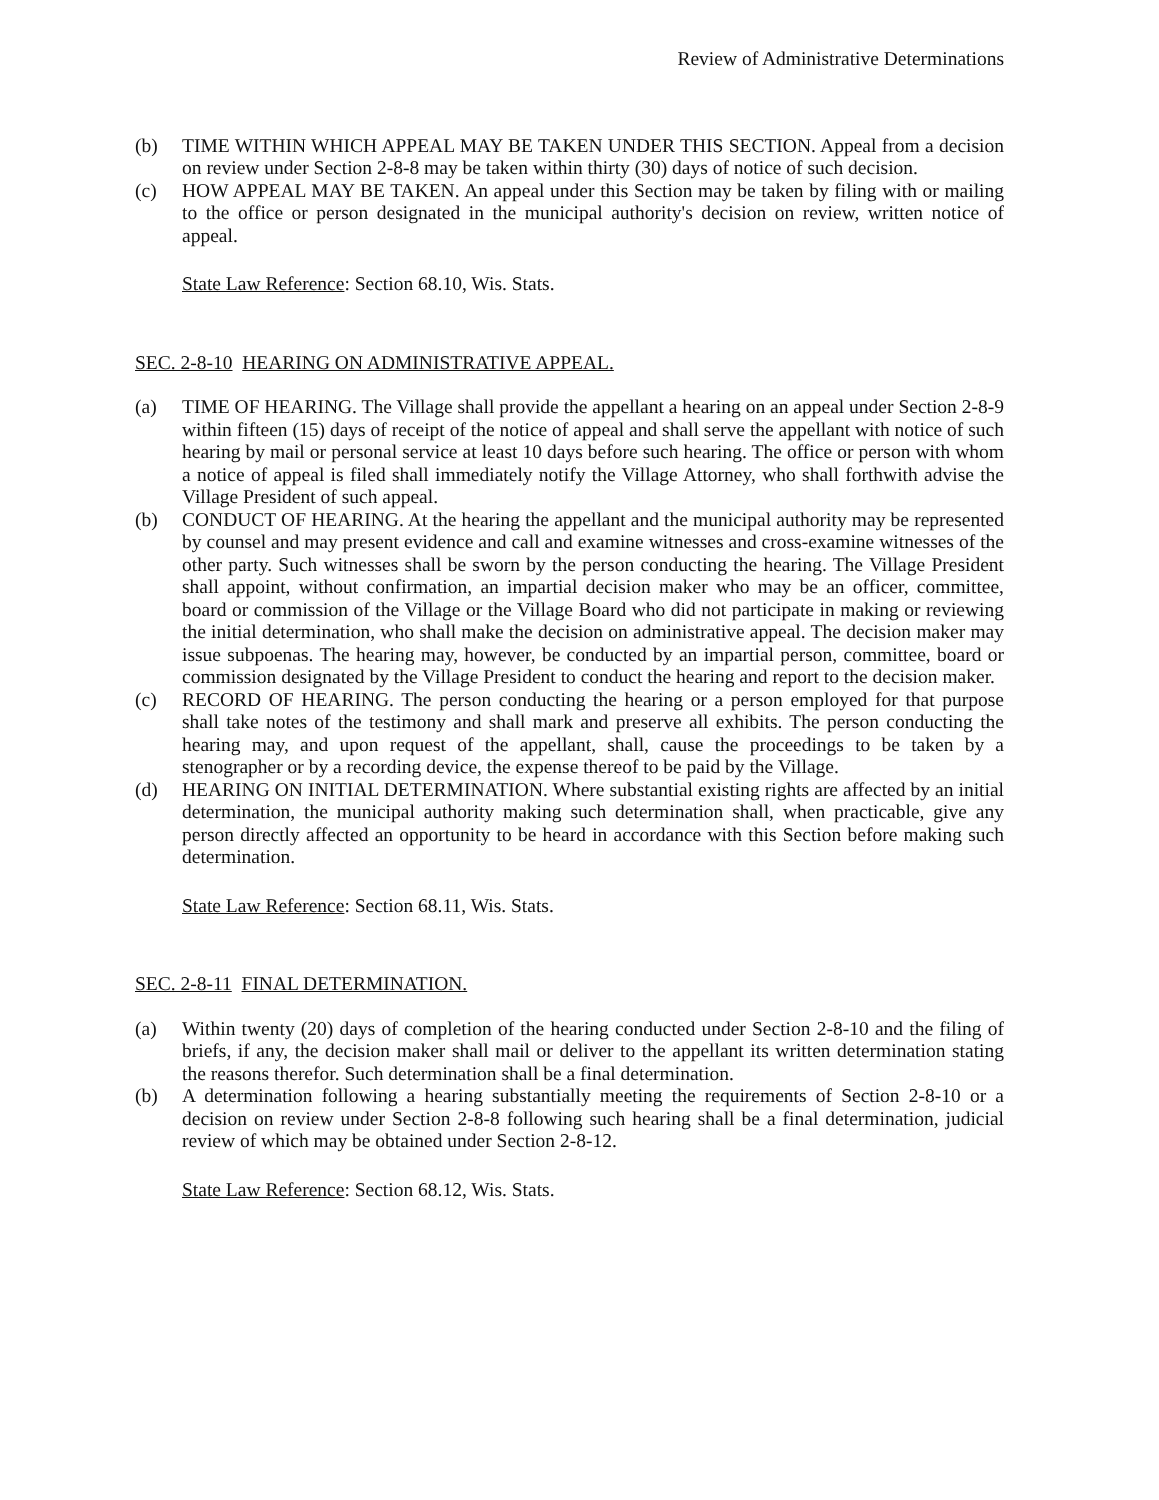Review of Administrative Determinations
(b) TIME WITHIN WHICH APPEAL MAY BE TAKEN UNDER THIS SECTION. Appeal from a decision on review under Section 2-8-8 may be taken within thirty (30) days of notice of such decision.
(c) HOW APPEAL MAY BE TAKEN. An appeal under this Section may be taken by filing with or mailing to the office or person designated in the municipal authority's decision on review, written notice of appeal.
State Law Reference: Section 68.10, Wis. Stats.
SEC. 2-8-10 HEARING ON ADMINISTRATIVE APPEAL.
(a) TIME OF HEARING. The Village shall provide the appellant a hearing on an appeal under Section 2-8-9 within fifteen (15) days of receipt of the notice of appeal and shall serve the appellant with notice of such hearing by mail or personal service at least 10 days before such hearing. The office or person with whom a notice of appeal is filed shall immediately notify the Village Attorney, who shall forthwith advise the Village President of such appeal.
(b) CONDUCT OF HEARING. At the hearing the appellant and the municipal authority may be represented by counsel and may present evidence and call and examine witnesses and cross-examine witnesses of the other party. Such witnesses shall be sworn by the person conducting the hearing. The Village President shall appoint, without confirmation, an impartial decision maker who may be an officer, committee, board or commission of the Village or the Village Board who did not participate in making or reviewing the initial determination, who shall make the decision on administrative appeal. The decision maker may issue subpoenas. The hearing may, however, be conducted by an impartial person, committee, board or commission designated by the Village President to conduct the hearing and report to the decision maker.
(c) RECORD OF HEARING. The person conducting the hearing or a person employed for that purpose shall take notes of the testimony and shall mark and preserve all exhibits. The person conducting the hearing may, and upon request of the appellant, shall, cause the proceedings to be taken by a stenographer or by a recording device, the expense thereof to be paid by the Village.
(d) HEARING ON INITIAL DETERMINATION. Where substantial existing rights are affected by an initial determination, the municipal authority making such determination shall, when practicable, give any person directly affected an opportunity to be heard in accordance with this Section before making such determination.
State Law Reference: Section 68.11, Wis. Stats.
SEC. 2-8-11 FINAL DETERMINATION.
(a) Within twenty (20) days of completion of the hearing conducted under Section 2-8-10 and the filing of briefs, if any, the decision maker shall mail or deliver to the appellant its written determination stating the reasons therefor. Such determination shall be a final determination.
(b) A determination following a hearing substantially meeting the requirements of Section 2-8-10 or a decision on review under Section 2-8-8 following such hearing shall be a final determination, judicial review of which may be obtained under Section 2-8-12.
State Law Reference: Section 68.12, Wis. Stats.